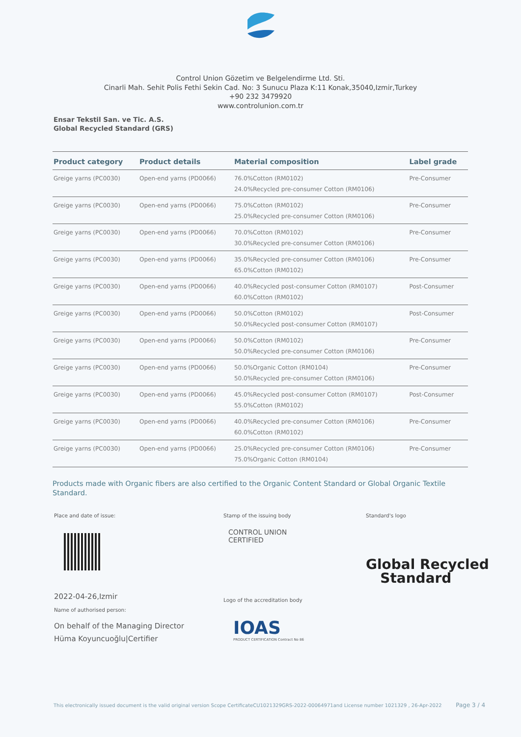Control Union Gözetim ve Belgelendirme Ltd. Sti.
Cinarli Mah. Sehit Polis Fethi Sekin Cad. No: 3 Sunucu Plaza K:11 Konak,35040,Izmir,Turkey
+90 232 3479920
www.controlunion.com.tr
Ensar Tekstil San. ve Tic. A.S.
Global Recycled Standard (GRS)
| Product category | Product details | Material composition | Label grade |
| --- | --- | --- | --- |
| Greige yarns (PC0030) | Open-end yarns (PD0066) | 76.0%Cotton (RM0102) 24.0%Recycled pre-consumer Cotton (RM0106) | Pre-Consumer |
| Greige yarns (PC0030) | Open-end yarns (PD0066) | 75.0%Cotton (RM0102) 25.0%Recycled pre-consumer Cotton (RM0106) | Pre-Consumer |
| Greige yarns (PC0030) | Open-end yarns (PD0066) | 70.0%Cotton (RM0102) 30.0%Recycled pre-consumer Cotton (RM0106) | Pre-Consumer |
| Greige yarns (PC0030) | Open-end yarns (PD0066) | 35.0%Recycled pre-consumer Cotton (RM0106) 65.0%Cotton (RM0102) | Pre-Consumer |
| Greige yarns (PC0030) | Open-end yarns (PD0066) | 40.0%Recycled post-consumer Cotton (RM0107) 60.0%Cotton (RM0102) | Post-Consumer |
| Greige yarns (PC0030) | Open-end yarns (PD0066) | 50.0%Cotton (RM0102) 50.0%Recycled post-consumer Cotton (RM0107) | Post-Consumer |
| Greige yarns (PC0030) | Open-end yarns (PD0066) | 50.0%Cotton (RM0102) 50.0%Recycled pre-consumer Cotton (RM0106) | Pre-Consumer |
| Greige yarns (PC0030) | Open-end yarns (PD0066) | 50.0%Organic Cotton (RM0104) 50.0%Recycled pre-consumer Cotton (RM0106) | Pre-Consumer |
| Greige yarns (PC0030) | Open-end yarns (PD0066) | 45.0%Recycled post-consumer Cotton (RM0107) 55.0%Cotton (RM0102) | Post-Consumer |
| Greige yarns (PC0030) | Open-end yarns (PD0066) | 40.0%Recycled pre-consumer Cotton (RM0106) 60.0%Cotton (RM0102) | Pre-Consumer |
| Greige yarns (PC0030) | Open-end yarns (PD0066) | 25.0%Recycled pre-consumer Cotton (RM0106) 75.0%Organic Cotton (RM0104) | Pre-Consumer |
Products made with Organic fibers are also certified to the Organic Content Standard or Global Organic Textile Standard.
Place and date of issue:
2022-04-26,Izmir
Name of authorised person:
On behalf of the Managing Director
Hüma Koyuncuoğlu|Certifier
Stamp of the issuing body
CONTROL UNION
CERTIFIED
Logo of the accreditation body
IOAS
PRODUCT CERTIFICATION Contract No 86
Standard's logo
Global Recycled
Standard
This electronically issued document is the valid original version Scope CertificateCU1021329GRS-2022-00064971and License number 1021329 , 26-Apr-2022 Page 3 / 4